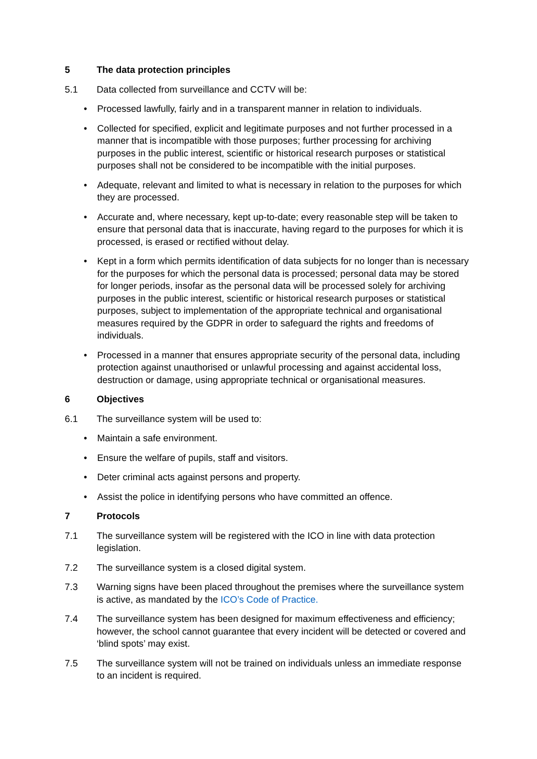5 The data protection principles
5.1 Data collected from surveillance and CCTV will be:
• Processed lawfully, fairly and in a transparent manner in relation to individuals.
• Collected for specified, explicit and legitimate purposes and not further processed in a manner that is incompatible with those purposes; further processing for archiving purposes in the public interest, scientific or historical research purposes or statistical purposes shall not be considered to be incompatible with the initial purposes.
• Adequate, relevant and limited to what is necessary in relation to the purposes for which they are processed.
• Accurate and, where necessary, kept up-to-date; every reasonable step will be taken to ensure that personal data that is inaccurate, having regard to the purposes for which it is processed, is erased or rectified without delay.
• Kept in a form which permits identification of data subjects for no longer than is necessary for the purposes for which the personal data is processed; personal data may be stored for longer periods, insofar as the personal data will be processed solely for archiving purposes in the public interest, scientific or historical research purposes or statistical purposes, subject to implementation of the appropriate technical and organisational measures required by the GDPR in order to safeguard the rights and freedoms of individuals.
• Processed in a manner that ensures appropriate security of the personal data, including protection against unauthorised or unlawful processing and against accidental loss, destruction or damage, using appropriate technical or organisational measures.
6 Objectives
6.1 The surveillance system will be used to:
• Maintain a safe environment.
• Ensure the welfare of pupils, staff and visitors.
• Deter criminal acts against persons and property.
• Assist the police in identifying persons who have committed an offence.
7 Protocols
7.1 The surveillance system will be registered with the ICO in line with data protection legislation.
7.2 The surveillance system is a closed digital system.
7.3 Warning signs have been placed throughout the premises where the surveillance system is active, as mandated by the ICO’s Code of Practice.
7.4 The surveillance system has been designed for maximum effectiveness and efficiency; however, the school cannot guarantee that every incident will be detected or covered and ‘blind spots’ may exist.
7.5 The surveillance system will not be trained on individuals unless an immediate response to an incident is required.